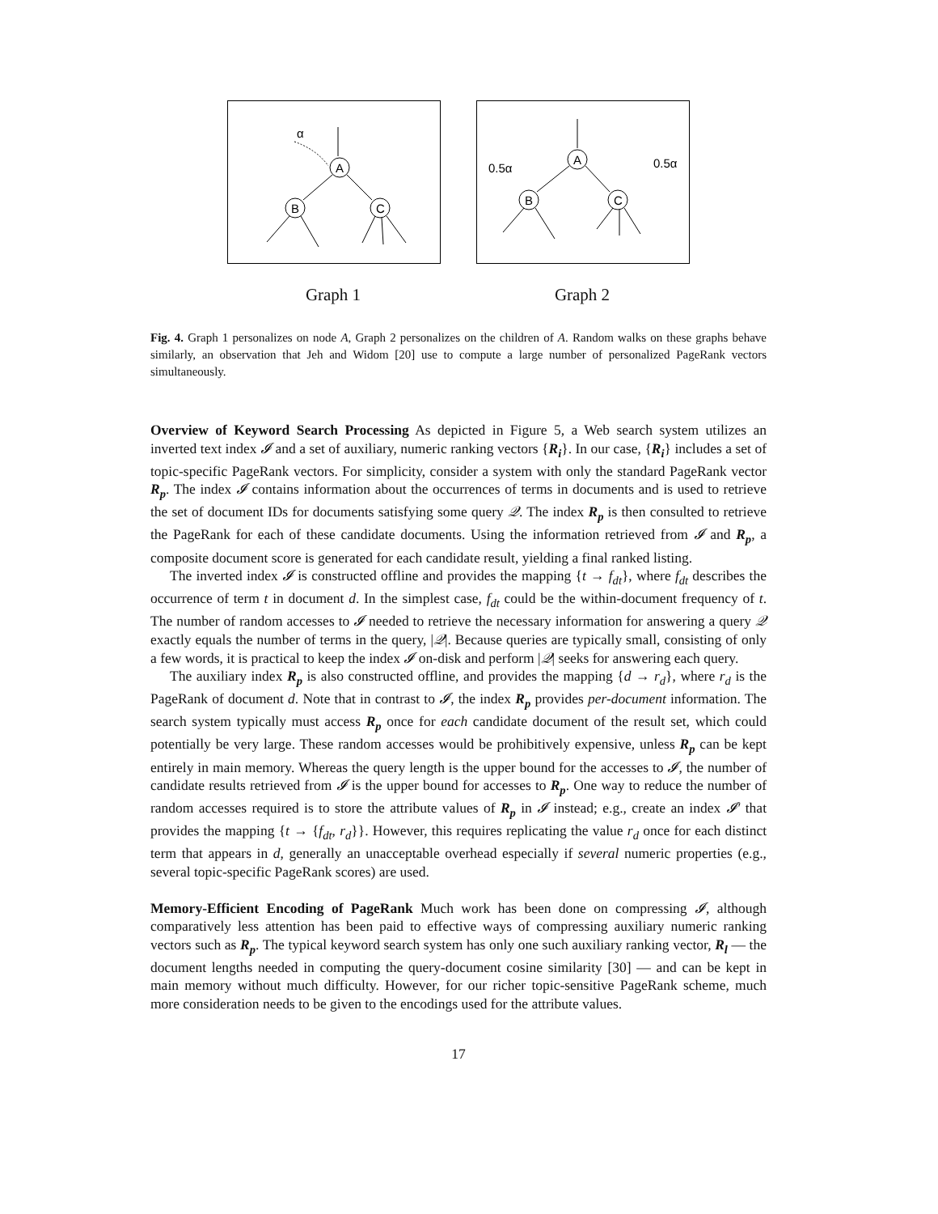α
A
B
C
Graph 1
A
0.5α
0.5α
B
C
Graph 2
Fig. 4. Graph 1 personalizes on node A, Graph 2 personalizes on the children of A. Random walks on these graphs behave similarly, an observation that Jeh and Widom [20] use to compute a large number of personalized PageRank vectors simultaneously.
Overview of Keyword Search Processing As depicted in Figure 5, a Web search system utilizes an inverted text index 𝓘 and a set of auxiliary, numeric ranking vectors {R<sub>i</sub>}. In our case, {R<sub>i</sub>} includes a set of topic-specific PageRank vectors. For simplicity, consider a system with only the standard PageRank vector R<sub>p</sub>. The index 𝓘 contains information about the occurrences of terms in documents and is used to retrieve the set of document IDs for documents satisfying some query 𝒬. The index R<sub>p</sub> is then consulted to retrieve the PageRank for each of these candidate documents. Using the information retrieved from 𝓘 and R<sub>p</sub>, a composite document score is generated for each candidate result, yielding a final ranked listing.
The inverted index 𝓘 is constructed offline and provides the mapping {t → f<sub>dt</sub>}, where f<sub>dt</sub> describes the occurrence of term t in document d. In the simplest case, f<sub>dt</sub> could be the within-document frequency of t. The number of random accesses to 𝓘 needed to retrieve the necessary information for answering a query 𝒬 exactly equals the number of terms in the query, |𝒬|. Because queries are typically small, consisting of only a few words, it is practical to keep the index 𝓘 on-disk and perform |𝒬| seeks for answering each query.
The auxiliary index R<sub>p</sub> is also constructed offline, and provides the mapping {d → r<sub>d</sub>}, where r<sub>d</sub> is the PageRank of document d. Note that in contrast to 𝓘, the index R<sub>p</sub> provides per-document information. The search system typically must access R<sub>p</sub> once for each candidate document of the result set, which could potentially be very large. These random accesses would be prohibitively expensive, unless R<sub>p</sub> can be kept entirely in main memory. Whereas the query length is the upper bound for the accesses to 𝓘, the number of candidate results retrieved from 𝓘 is the upper bound for accesses to R<sub>p</sub>. One way to reduce the number of random accesses required is to store the attribute values of R<sub>p</sub> in 𝓘 instead; e.g., create an index 𝓘′ that provides the mapping {t → {f<sub>dt</sub>, r<sub>d</sub>}}. However, this requires replicating the value r<sub>d</sub> once for each distinct term that appears in d, generally an unacceptable overhead especially if several numeric properties (e.g., several topic-specific PageRank scores) are used.
Memory-Efficient Encoding of PageRank Much work has been done on compressing 𝓘, although comparatively less attention has been paid to effective ways of compressing auxiliary numeric ranking vectors such as R<sub>p</sub>. The typical keyword search system has only one such auxiliary ranking vector, R<sub>l</sub> — the document lengths needed in computing the query-document cosine similarity [30] — and can be kept in main memory without much difficulty. However, for our richer topic-sensitive PageRank scheme, much more consideration needs to be given to the encodings used for the attribute values.
17